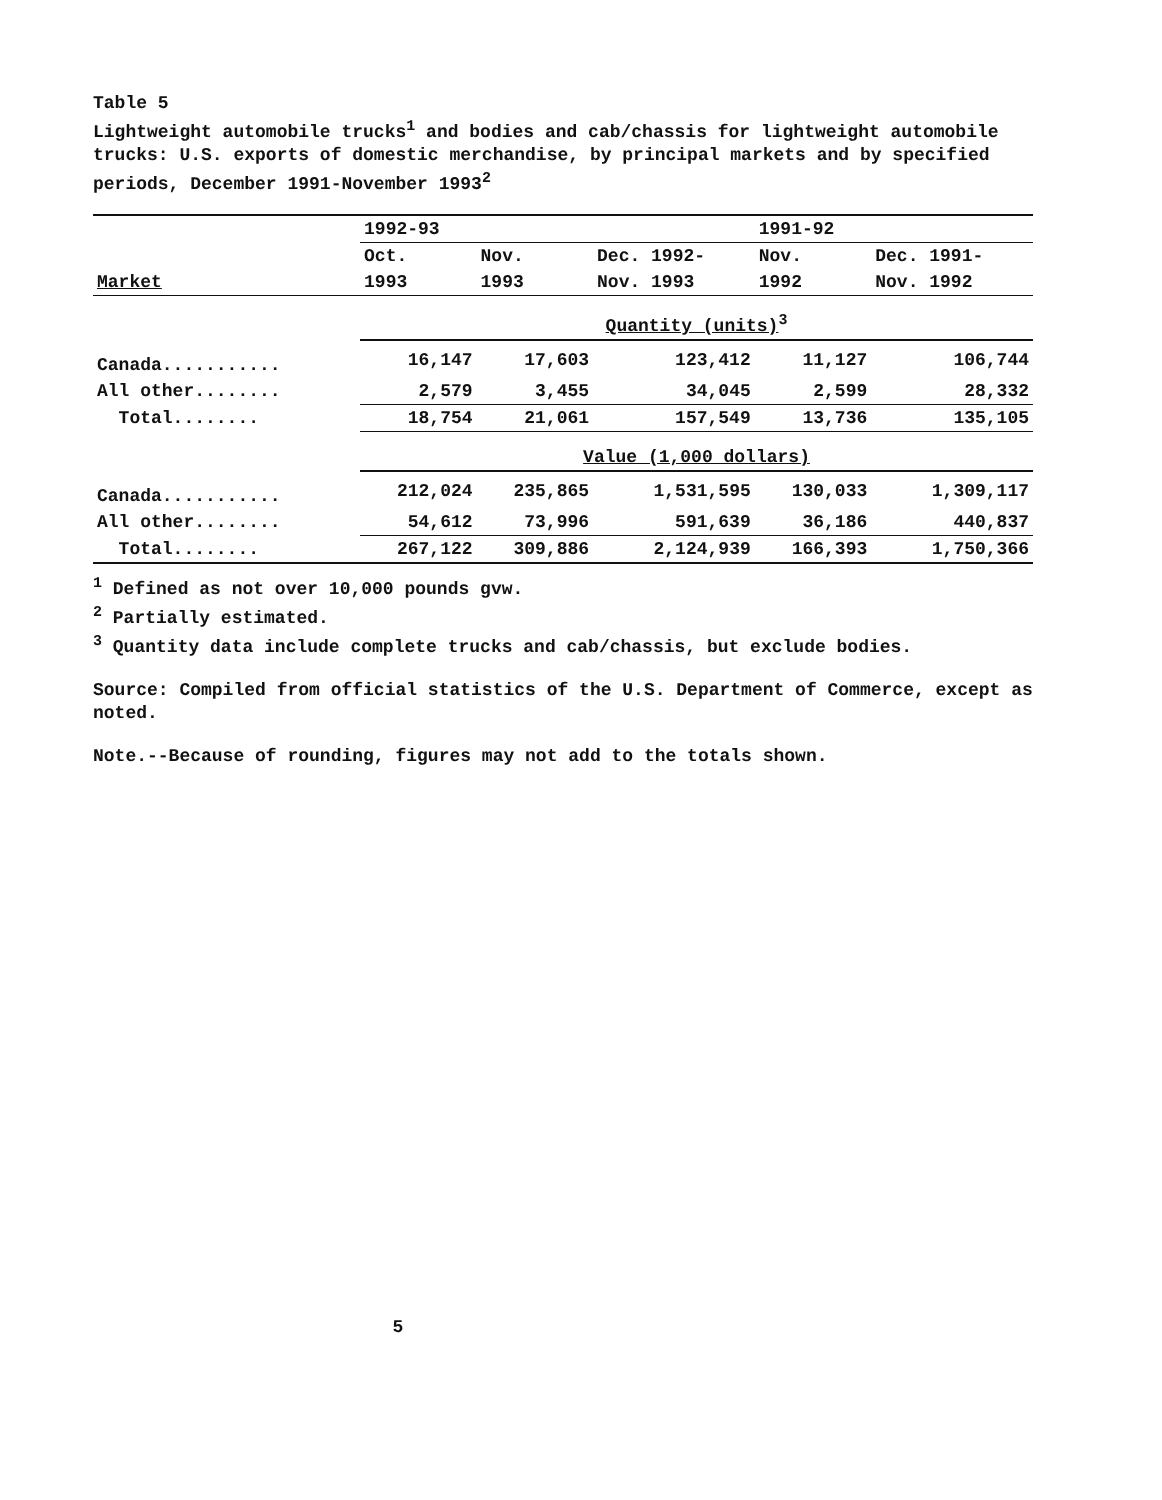Table 5
Lightweight automobile trucks<sup>1</sup> and bodies and cab/chassis for lightweight automobile trucks: U.S. exports of domestic merchandise, by principal markets and by specified periods, December 1991-November 1993<sup>2</sup>
| | 1992-93 | | | 1991-92 | |
| --- | --- | --- | --- | --- | --- |
| | Oct. | Nov. | Dec. 1992- | Nov. | Dec. 1991- |
| Market | 1993 | 1993 | Nov. 1993 | 1992 | Nov. 1992 |
| | Quantity (units)<sup>3</sup> | | | | |
| Canada........... | 16,147 | 17,603 | 123,412 | 11,127 | 106,744 |
| All other........ | 2,579 | 3,455 | 34,045 | 2,599 | 28,332 |
| Total........ | 18,754 | 21,061 | 157,549 | 13,736 | 135,105 |
| | Value (1,000 dollars) | | | | |
| Canada........... | 212,024 | 235,865 | 1,531,595 | 130,033 | 1,309,117 |
| All other........ | 54,612 | 73,996 | 591,639 | 36,186 | 440,837 |
| Total........ | 267,122 | 309,886 | 2,124,939 | 166,393 | 1,750,366 |
<sup>1</sup> Defined as not over 10,000 pounds gvw.
<sup>2</sup> Partially estimated.
<sup>3</sup> Quantity data include complete trucks and cab/chassis, but exclude bodies.
Source: Compiled from official statistics of the U.S. Department of Commerce, except as noted.
Note.--Because of rounding, figures may not add to the totals shown.
5